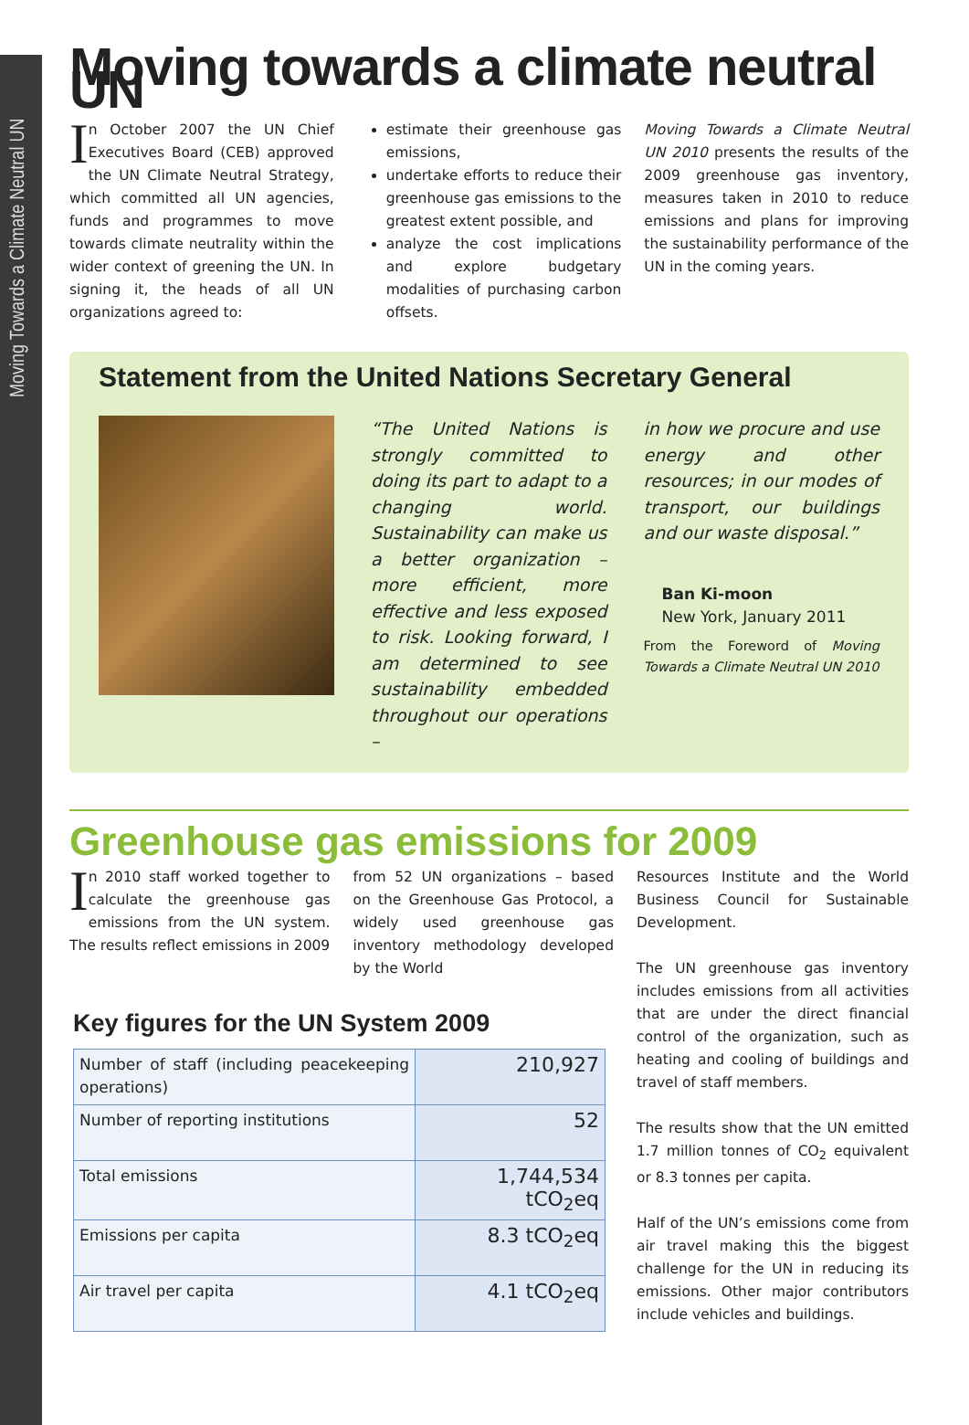Moving Towards a Climate Neutral UN
Moving towards a climate neutral UN
In October 2007 the UN Chief Executives Board (CEB) approved the UN Climate Neutral Strategy, which committed all UN agencies, funds and programmes to move towards climate neutrality within the wider context of greening the UN. In signing it, the heads of all UN organizations agreed to:
estimate their greenhouse gas emissions,
undertake efforts to reduce their greenhouse gas emissions to the greatest extent possible, and
analyze the cost implications and explore budgetary modalities of purchasing carbon offsets.
Moving Towards a Climate Neutral UN 2010 presents the results of the 2009 greenhouse gas inventory, measures taken in 2010 to reduce emissions and plans for improving the sustainability performance of the UN in the coming years.
Statement from the United Nations Secretary General
“The United Nations is strongly committed to doing its part to adapt to a changing world. Sustainability can make us a better organization – more efficient, more effective and less exposed to risk. Looking forward, I am determined to see sustainability embedded throughout our operations –
in how we procure and use energy and other resources; in our modes of transport, our buildings and our waste disposal.”
Ban Ki-moon
New York, January 2011
From the Foreword of Moving Towards a Climate Neutral UN 2010
Greenhouse gas emissions for 2009
In 2010 staff worked together to calculate the greenhouse gas emissions from the UN system. The results reflect emissions in 2009
from 52 UN organizations – based on the Greenhouse Gas Protocol, a widely used greenhouse gas inventory methodology developed by the World
Key figures for the UN System 2009
| Number of staff (including peacekeeping operations) | 210,927 |
| Number of reporting institutions | 52 |
| Total emissions | 1,744,534 tCO<sub>2</sub>eq |
| Emissions per capita | 8.3 tCO<sub>2</sub>eq |
| Air travel per capita | 4.1 tCO<sub>2</sub>eq |
Resources Institute and the World Business Council for Sustainable Development.
The UN greenhouse gas inventory includes emissions from all activities that are under the direct financial control of the organization, such as heating and cooling of buildings and travel of staff members.
The results show that the UN emitted 1.7 million tonnes of CO<sub>2</sub> equivalent or 8.3 tonnes per capita.
Half of the UN’s emissions come from air travel making this the biggest challenge for the UN in reducing its emissions. Other major contributors include vehicles and buildings.